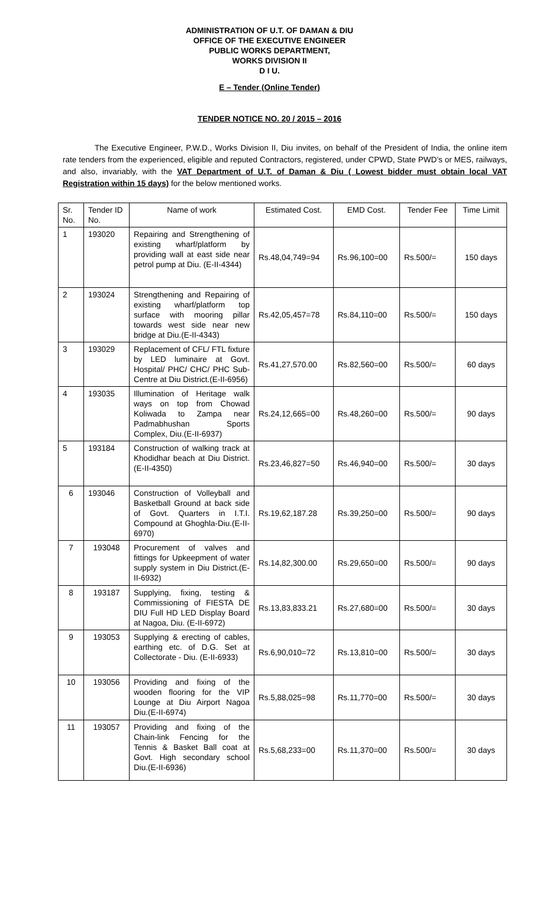ADMINISTRATION OF U.T. OF DAMAN & DIU
OFFICE OF THE EXECUTIVE ENGINEER
PUBLIC WORKS DEPARTMENT,
WORKS DIVISION II
D I U.
E – Tender (Online Tender)
TENDER NOTICE NO. 20 / 2015 – 2016
The Executive Engineer, P.W.D., Works Division II, Diu invites, on behalf of the President of India, the online item rate tenders from the experienced, eligible and reputed Contractors, registered, under CPWD, State PWD’s or MES, railways, and also, invariably, with the VAT Department of U.T. of Daman & Diu ( Lowest bidder must obtain local VAT Registration within 15 days) for the below mentioned works.
| Sr. No. | Tender ID No. | Name of work | Estimated Cost. | EMD Cost. | Tender Fee | Time Limit |
| --- | --- | --- | --- | --- | --- | --- |
| 1 | 193020 | Repairing and Strengthening of existing wharf/platform by providing wall at east side near petrol pump at Diu. (E-II-4344) | Rs.48,04,749=94 | Rs.96,100=00 | Rs.500/= | 150 days |
| 2 | 193024 | Strengthening and Repairing of existing wharf/platform top surface with mooring pillar towards west side near new bridge at Diu.(E-II-4343) | Rs.42,05,457=78 | Rs.84,110=00 | Rs.500/= | 150 days |
| 3 | 193029 | Replacement of CFL/ FTL fixture by LED luminaire at Govt. Hospital/ PHC/ CHC/ PHC Sub-Centre at Diu District.(E-II-6956) | Rs.41,27,570.00 | Rs.82,560=00 | Rs.500/= | 60 days |
| 4 | 193035 | Illumination of Heritage walk ways on top from Chowad Koliwada to Zampa near Padmabhushan Sports Complex, Diu.(E-II-6937) | Rs.24,12,665=00 | Rs.48,260=00 | Rs.500/= | 90 days |
| 5 | 193184 | Construction of walking track at Khodidhar beach at Diu District.(E-II-4350) | Rs.23,46,827=50 | Rs.46,940=00 | Rs.500/= | 30 days |
| 6 | 193046 | Construction of Volleyball and Basketball Ground at back side of Govt. Quarters in I.T.I. Compound at Ghoghla-Diu.(E-II-6970) | Rs.19,62,187.28 | Rs.39,250=00 | Rs.500/= | 90 days |
| 7 | 193048 | Procurement of valves and fittings for Upkeepment of water supply system in Diu District.(E-II-6932) | Rs.14,82,300.00 | Rs.29,650=00 | Rs.500/= | 90 days |
| 8 | 193187 | Supplying, fixing, testing & Commissioning of FIESTA DE DIU Full HD LED Display Board at Nagoa, Diu. (E-II-6972) | Rs.13,83,833.21 | Rs.27,680=00 | Rs.500/= | 30 days |
| 9 | 193053 | Supplying & erecting of cables, earthing etc. of D.G. Set at Collectorate - Diu. (E-II-6933) | Rs.6,90,010=72 | Rs.13,810=00 | Rs.500/= | 30 days |
| 10 | 193056 | Providing and fixing of the wooden flooring for the VIP Lounge at Diu Airport Nagoa Diu.(E-II-6974) | Rs.5,88,025=98 | Rs.11,770=00 | Rs.500/= | 30 days |
| 11 | 193057 | Providing and fixing of the Chain-link Fencing for the Tennis & Basket Ball coat at Govt. High secondary school Diu.(E-II-6936) | Rs.5,68,233=00 | Rs.11,370=00 | Rs.500/= | 30 days |